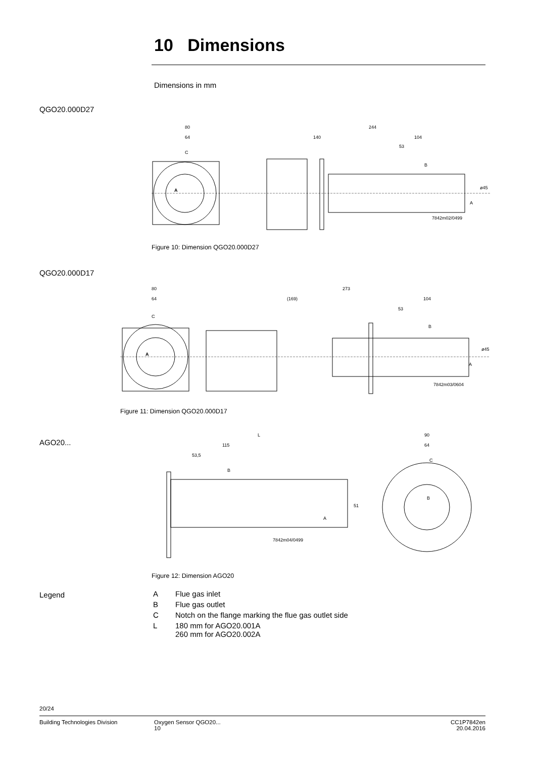10 Dimensions
Dimensions in mm
QGO20.000D27
80
64
C
A
244
140
104
53
B
A
ø45
7842m02/0499
Figure 10: Dimension QGO20.000D27
QGO20.000D17
80
64
C
A
273
(169)
104
53
B
A
ø45
7842m03/0604
Figure 11: Dimension QGO20.000D17
AGO20...
L
115
53,5
B
A
51
7842m04/0499
90
64
C
B
Figure 12: Dimension AGO20
Legend
| A | Flue gas inlet |
| B | Flue gas outlet |
| C | Notch on the flange marking the flue gas outlet side |
| L | 180 mm for AGO20.001A 260 mm for AGO20.002A |
20/24
Building Technologies Division
Oxygen Sensor QGO20...
10
CC1P7842en
20.04.2016